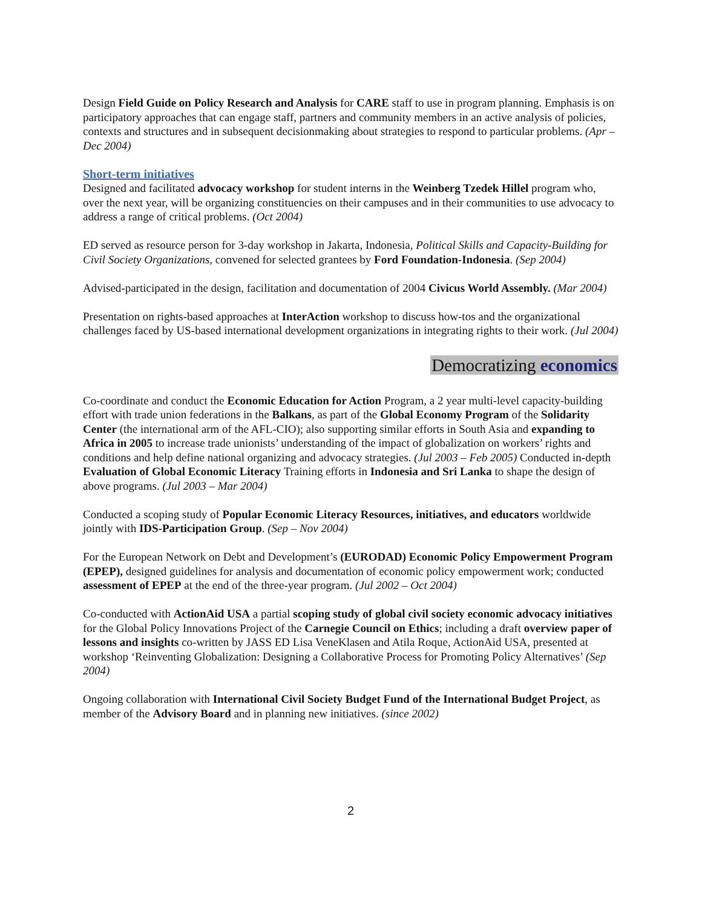Design Field Guide on Policy Research and Analysis for CARE staff to use in program planning. Emphasis is on participatory approaches that can engage staff, partners and community members in an active analysis of policies, contexts and structures and in subsequent decisionmaking about strategies to respond to particular problems. (Apr – Dec 2004)
Short-term initiatives
Designed and facilitated advocacy workshop for student interns in the Weinberg Tzedek Hillel program who, over the next year, will be organizing constituencies on their campuses and in their communities to use advocacy to address a range of critical problems. (Oct 2004)
ED served as resource person for 3-day workshop in Jakarta, Indonesia, Political Skills and Capacity-Building for Civil Society Organizations, convened for selected grantees by Ford Foundation-Indonesia. (Sep 2004)
Advised-participated in the design, facilitation and documentation of 2004 Civicus World Assembly. (Mar 2004)
Presentation on rights-based approaches at InterAction workshop to discuss how-tos and the organizational challenges faced by US-based international development organizations in integrating rights to their work. (Jul 2004)
Democratizing economics
Co-coordinate and conduct the Economic Education for Action Program, a 2 year multi-level capacity-building effort with trade union federations in the Balkans, as part of the Global Economy Program of the Solidarity Center (the international arm of the AFL-CIO); also supporting similar efforts in South Asia and expanding to Africa in 2005 to increase trade unionists’ understanding of the impact of globalization on workers’ rights and conditions and help define national organizing and advocacy strategies. (Jul 2003 – Feb 2005) Conducted in-depth Evaluation of Global Economic Literacy Training efforts in Indonesia and Sri Lanka to shape the design of above programs. (Jul 2003 – Mar 2004)
Conducted a scoping study of Popular Economic Literacy Resources, initiatives, and educators worldwide jointly with IDS-Participation Group. (Sep – Nov 2004)
For the European Network on Debt and Development’s (EURODAD) Economic Policy Empowerment Program (EPEP), designed guidelines for analysis and documentation of economic policy empowerment work; conducted assessment of EPEP at the end of the three-year program. (Jul 2002 – Oct 2004)
Co-conducted with ActionAid USA a partial scoping study of global civil society economic advocacy initiatives for the Global Policy Innovations Project of the Carnegie Council on Ethics; including a draft overview paper of lessons and insights co-written by JASS ED Lisa VeneKlasen and Atila Roque, ActionAid USA, presented at workshop ‘Reinventing Globalization: Designing a Collaborative Process for Promoting Policy Alternatives’ (Sep 2004)
Ongoing collaboration with International Civil Society Budget Fund of the International Budget Project, as member of the Advisory Board and in planning new initiatives. (since 2002)
2